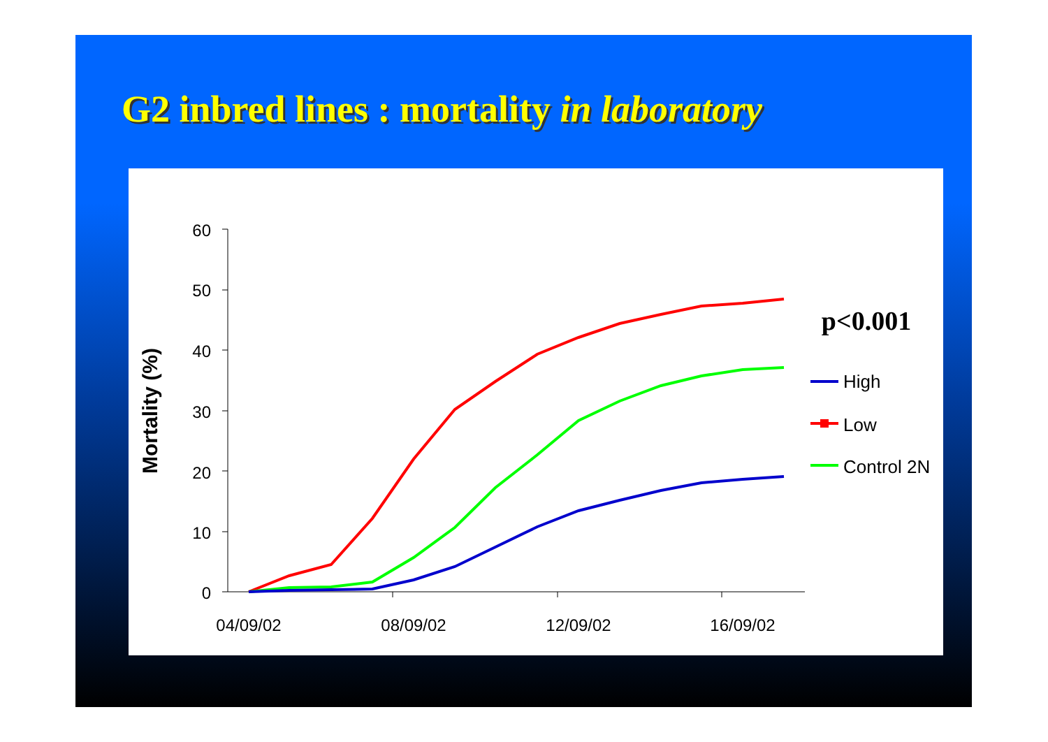G2 inbred lines : mortality in laboratory
60
50
40
30
20
10
0
04/09/02
08/09/02
12/09/02
16/09/02
Mortality (%)
p<0.001
High
Low
Control 2N